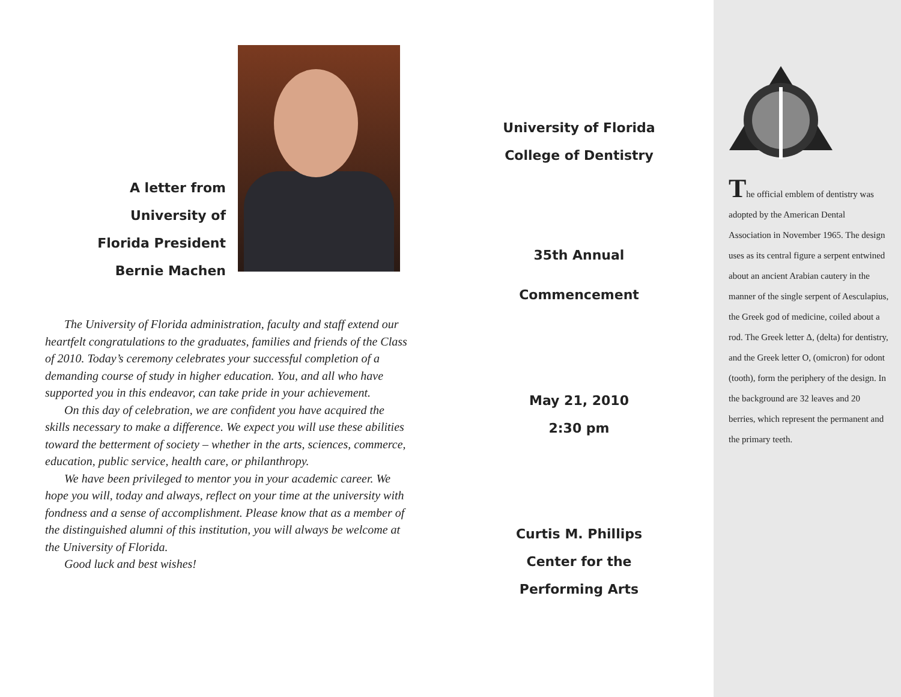A letter from
University of
Florida President
Bernie Machen
The University of Florida administration, faculty and staff extend our heartfelt congratulations to the graduates, families and friends of the Class of 2010. Today’s ceremony celebrates your successful completion of a demanding course of study in higher education. You, and all who have supported you in this endeavor, can take pride in your achievement.
On this day of celebration, we are confident you have acquired the skills necessary to make a difference. We expect you will use these abilities toward the betterment of society – whether in the arts, sciences, commerce, education, public service, health care, or philanthropy.
We have been privileged to mentor you in your academic career. We hope you will, today and always, reflect on your time at the university with fondness and a sense of accomplishment. Please know that as a member of the distinguished alumni of this institution, you will always be welcome at the University of Florida.
Good luck and best wishes!
University of Florida
College of Dentistry
35th Annual
Commencement
May 21, 2010
2:30 pm
Curtis M. Phillips
Center for the
Performing Arts
The official emblem of dentistry was adopted by the American Dental Association in November 1965. The design uses as its central figure a serpent entwined about an ancient Arabian cautery in the manner of the single serpent of Aesculapius, the Greek god of medicine, coiled about a rod. The Greek letter Δ, (delta) for dentistry, and the Greek letter O, (omicron) for odont (tooth), form the periphery of the design. In the background are 32 leaves and 20 berries, which represent the permanent and the primary teeth.